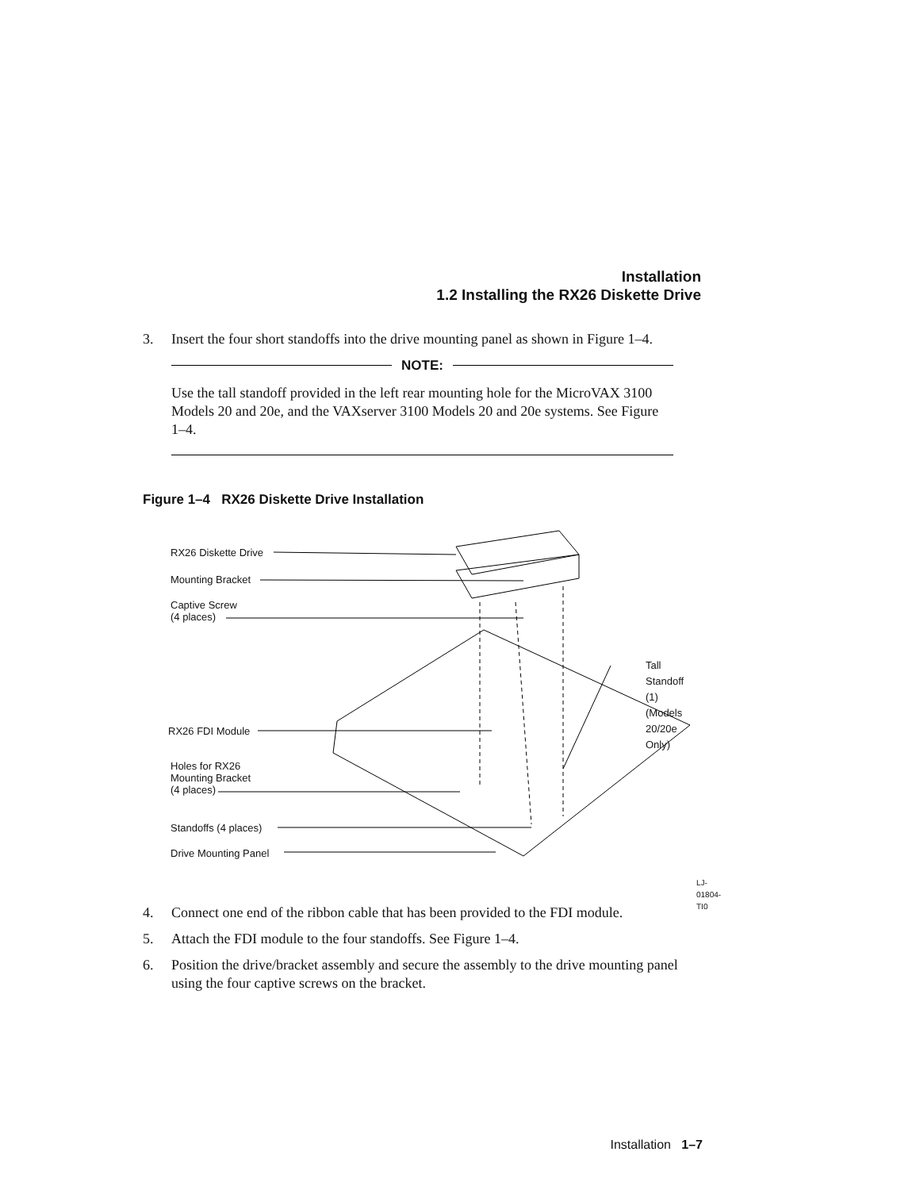Installation
1.2 Installing the RX26 Diskette Drive
3. Insert the four short standoffs into the drive mounting panel as shown in Figure 1–4.
NOTE:
Use the tall standoff provided in the left rear mounting hole for the MicroVAX 3100 Models 20 and 20e, and the VAXserver 3100 Models 20 and 20e systems. See Figure 1–4.
Figure 1–4 RX26 Diskette Drive Installation
RX26 Diskette Drive
Mounting Bracket
Captive Screw
(4 places)
Tall Standoff (1)
(Models 20/20e Only)
RX26 FDI Module
Holes for RX26
Mounting Bracket
(4 places)
Standoffs (4 places)
Drive Mounting Panel
LJ-01804-TI0
4. Connect one end of the ribbon cable that has been provided to the FDI module.
5. Attach the FDI module to the four standoffs. See Figure 1–4.
6. Position the drive/bracket assembly and secure the assembly to the drive mounting panel using the four captive screws on the bracket.
Installation 1–7